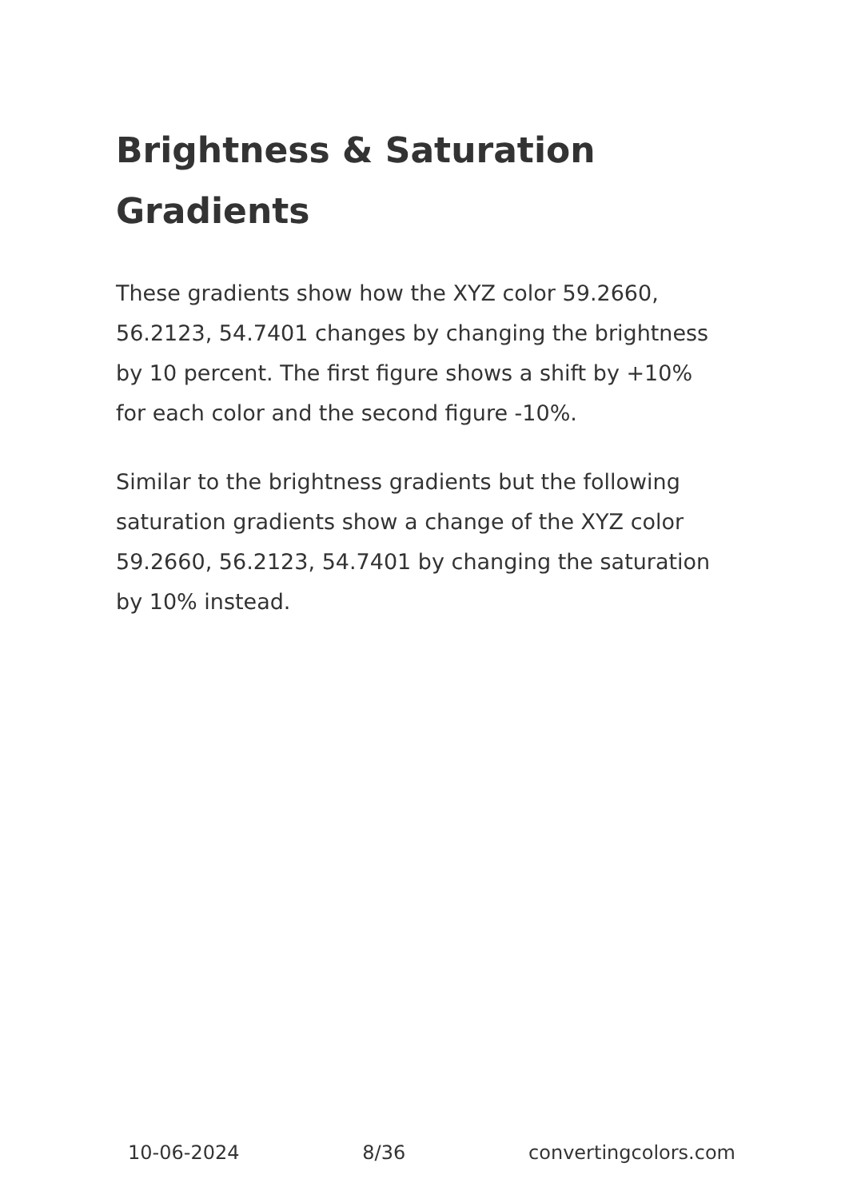Brightness & Saturation Gradients
These gradients show how the XYZ color 59.2660, 56.2123, 54.7401 changes by changing the brightness by 10 percent. The first figure shows a shift by +10% for each color and the second figure -10%.
Similar to the brightness gradients but the following saturation gradients show a change of the XYZ color 59.2660, 56.2123, 54.7401 by changing the saturation by 10% instead.
10-06-2024 8/36 convertingcolors.com